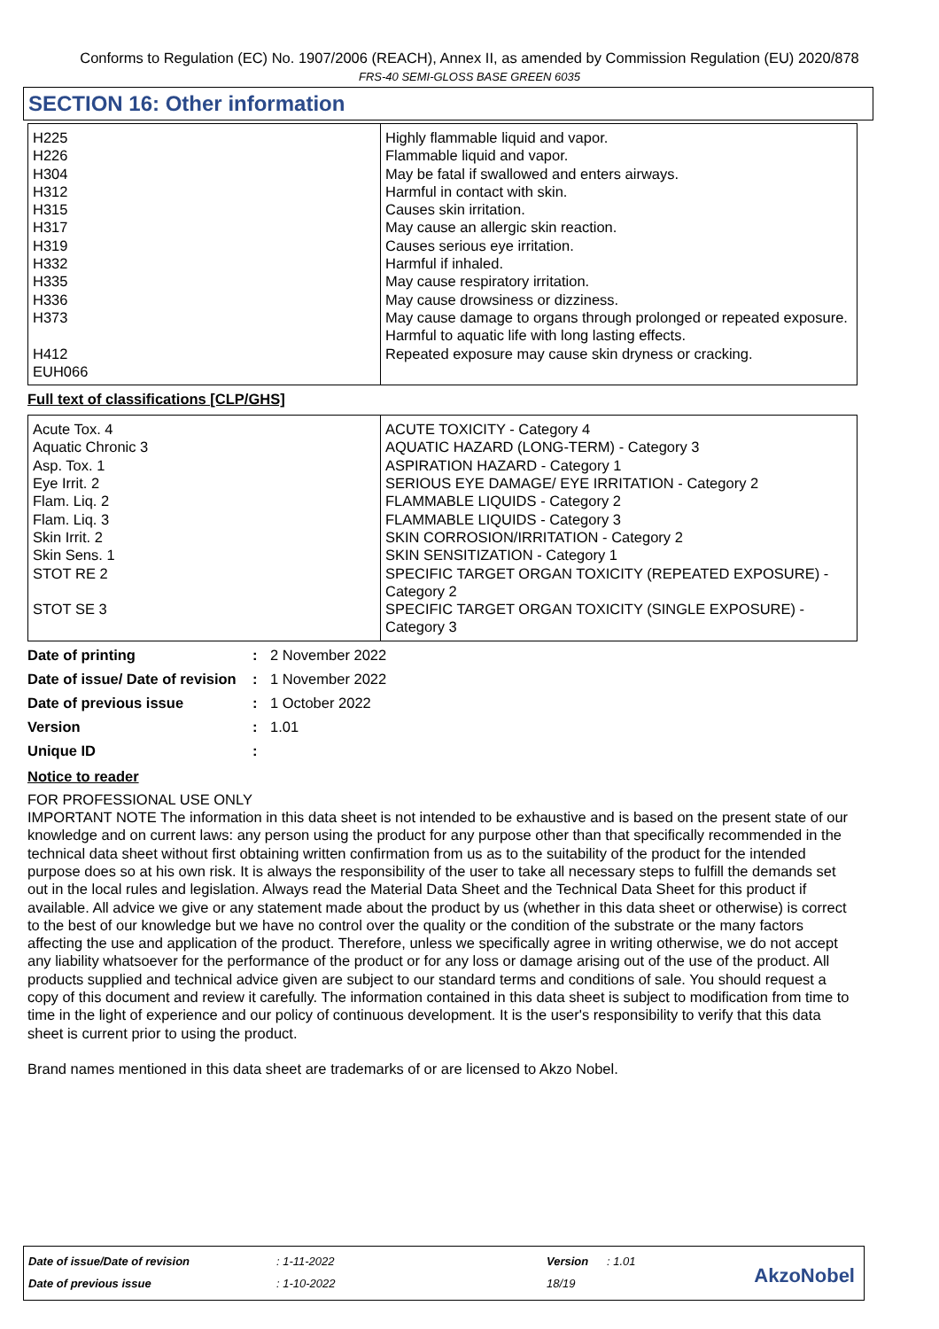Conforms to Regulation (EC) No. 1907/2006 (REACH), Annex II, as amended by Commission Regulation (EU) 2020/878
FRS-40 SEMI-GLOSS BASE GREEN 6035
SECTION 16: Other information
| H225 H226 H304 H312 H315 H317 H319 H332 H335 H336 H373 H412 EUH066 | Highly flammable liquid and vapor. Flammable liquid and vapor. May be fatal if swallowed and enters airways. Harmful in contact with skin. Causes skin irritation. May cause an allergic skin reaction. Causes serious eye irritation. Harmful if inhaled. May cause respiratory irritation. May cause drowsiness or dizziness. May cause damage to organs through prolonged or repeated exposure. Harmful to aquatic life with long lasting effects. Repeated exposure may cause skin dryness or cracking. |
Full text of classifications [CLP/GHS]
| Acute Tox. 4 Aquatic Chronic 3 Asp. Tox. 1 Eye Irrit. 2 Flam. Liq. 2 Flam. Liq. 3 Skin Irrit. 2 Skin Sens. 1 STOT RE 2 STOT SE 3 | ACUTE TOXICITY - Category 4 AQUATIC HAZARD (LONG-TERM) - Category 3 ASPIRATION HAZARD - Category 1 SERIOUS EYE DAMAGE/ EYE IRRITATION - Category 2 FLAMMABLE LIQUIDS - Category 2 FLAMMABLE LIQUIDS - Category 3 SKIN CORROSION/IRRITATION - Category 2 SKIN SENSITIZATION - Category 1 SPECIFIC TARGET ORGAN TOXICITY (REPEATED EXPOSURE) - Category 2 SPECIFIC TARGET ORGAN TOXICITY (SINGLE EXPOSURE) - Category 3 |
| Date of printing | : | 2 November 2022 |
| Date of issue/ Date of revision | : | 1 November 2022 |
| Date of previous issue | : | 1 October 2022 |
| Version | : | 1.01 |
| Unique ID | : | |
Notice to reader
FOR PROFESSIONAL USE ONLY
IMPORTANT NOTE The information in this data sheet is not intended to be exhaustive and is based on the present state of our knowledge and on current laws: any person using the product for any purpose other than that specifically recommended in the technical data sheet without first obtaining written confirmation from us as to the suitability of the product for the intended purpose does so at his own risk. It is always the responsibility of the user to take all necessary steps to fulfill the demands set out in the local rules and legislation. Always read the Material Data Sheet and the Technical Data Sheet for this product if available. All advice we give or any statement made about the product by us (whether in this data sheet or otherwise) is correct to the best of our knowledge but we have no control over the quality or the condition of the substrate or the many factors affecting the use and application of the product. Therefore, unless we specifically agree in writing otherwise, we do not accept any liability whatsoever for the performance of the product or for any loss or damage arising out of the use of the product. All products supplied and technical advice given are subject to our standard terms and conditions of sale. You should request a copy of this document and review it carefully. The information contained in this data sheet is subject to modification from time to time in the light of experience and our policy of continuous development. It is the user's responsibility to verify that this data sheet is current prior to using the product.
Brand names mentioned in this data sheet are trademarks of or are licensed to Akzo Nobel.
| Date of issue/Date of revision | : 1-11-2022 | Version | : 1.01 |
| Date of previous issue | : 1-10-2022 | 18/19 | |
AkzoNobel